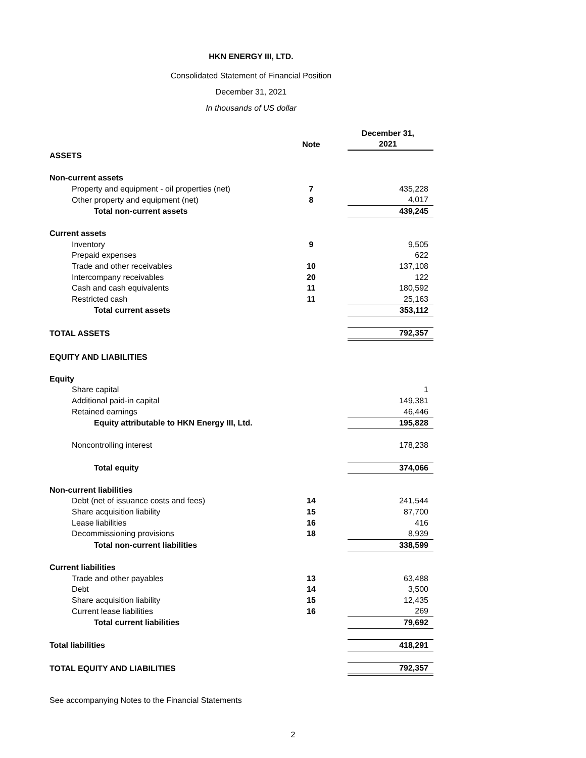HKN ENERGY III, LTD.
Consolidated Statement of Financial Position
December 31, 2021
In thousands of US dollar
| | | | December 31, |
| | Note | | 2021 |
| ASSETS | | | |
| Non-current assets | | | |
| Property and equipment - oil properties (net) | 7 | | 435,228 |
| Other property and equipment (net) | 8 | | 4,017 |
| Total non-current assets | | | 439,245 |
| Current assets | | | |
| Inventory | 9 | | 9,505 |
| Prepaid expenses | | | 622 |
| Trade and other receivables | 10 | | 137,108 |
| Intercompany receivables | 20 | | 122 |
| Cash and cash equivalents | 11 | | 180,592 |
| Restricted cash | 11 | | 25,163 |
| Total current assets | | | 353,112 |
| TOTAL ASSETS | | | 792,357 |
| EQUITY AND LIABILITIES | | | |
| Equity | | | |
| Share capital | | | 1 |
| Additional paid-in capital | | | 149,381 |
| Retained earnings | | | 46,446 |
| Equity attributable to HKN Energy III, Ltd. | | | 195,828 |
| Noncontrolling interest | | | 178,238 |
| Total equity | | | 374,066 |
| Non-current liabilities | | | |
| Debt (net of issuance costs and fees) | 14 | | 241,544 |
| Share acquisition liability | 15 | | 87,700 |
| Lease liabilities | 16 | | 416 |
| Decommissioning provisions | 18 | | 8,939 |
| Total non-current liabilities | | | 338,599 |
| Current liabilities | | | |
| Trade and other payables | 13 | | 63,488 |
| Debt | 14 | | 3,500 |
| Share acquisition liability | 15 | | 12,435 |
| Current lease liabilities | 16 | | 269 |
| Total current liabilities | | | 79,692 |
| Total liabilities | | | 418,291 |
| TOTAL EQUITY AND LIABILITIES | | | 792,357 |
See accompanying Notes to the Financial Statements
2